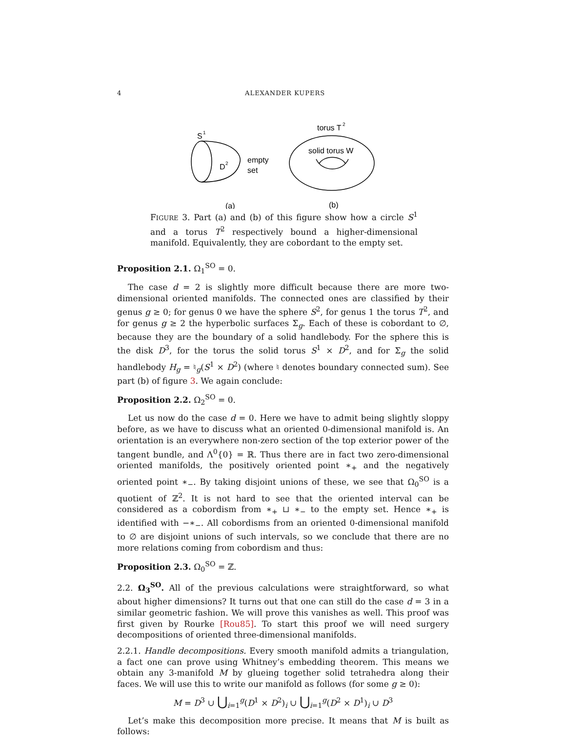4 ALEXANDER KUPERS
S
1
D
2
empty
set
(a)
torus T
2
solid torus W
(b)
FIGURE 3. Part (a) and (b) of this figure show how a circle S<sup>1</sup> and a torus T<sup>2</sup> respectively bound a higher-dimensional manifold. Equivalently, they are cobordant to the empty set.
Proposition 2.1. Ω<sub>1</sub><sup>SO</sup> = 0.
The case d = 2 is slightly more difficult because there are more two-dimensional oriented manifolds. The connected ones are classified by their genus g ≥ 0; for genus 0 we have the sphere S<sup>2</sup>, for genus 1 the torus T<sup>2</sup>, and for genus g ≥ 2 the hyperbolic surfaces Σ<sub>g</sub>. Each of these is cobordant to ∅, because they are the boundary of a solid handlebody. For the sphere this is the disk D<sup>3</sup>, for the torus the solid torus S<sup>1</sup> × D<sup>2</sup>, and for Σ<sub>g</sub> the solid handlebody H<sub>g</sub> = ♮<sub>g</sub>(S<sup>1</sup> × D<sup>2</sup>) (where ♮ denotes boundary connected sum). See part (b) of figure 3. We again conclude:
Proposition 2.2. Ω<sub>2</sub><sup>SO</sup> = 0.
Let us now do the case d = 0. Here we have to admit being slightly sloppy before, as we have to discuss what an oriented 0-dimensional manifold is. An orientation is an everywhere non-zero section of the top exterior power of the tangent bundle, and Λ<sup>0</sup>{0} = ℝ. Thus there are in fact two zero-dimensional oriented manifolds, the positively oriented point ∗<sub>+</sub> and the negatively oriented point ∗<sub>−</sub>. By taking disjoint unions of these, we see that Ω<sub>0</sub><sup>SO</sup> is a quotient of ℤ<sup>2</sup>. It is not hard to see that the oriented interval can be considered as a cobordism from ∗<sub>+</sub> ⊔ ∗<sub>−</sub> to the empty set. Hence ∗<sub>+</sub> is identified with −∗<sub>−</sub>. All cobordisms from an oriented 0-dimensional manifold to ∅ are disjoint unions of such intervals, so we conclude that there are no more relations coming from cobordism and thus:
Proposition 2.3. Ω<sub>0</sub><sup>SO</sup> = ℤ.
2.2. Ω<sub>3</sub><sup>SO</sup>. All of the previous calculations were straightforward, so what about higher dimensions? It turns out that one can still do the case d = 3 in a similar geometric fashion. We will prove this vanishes as well. This proof was first given by Rourke [Rou85]. To start this proof we will need surgery decompositions of oriented three-dimensional manifolds.
2.2.1. Handle decompositions. Every smooth manifold admits a triangulation, a fact one can prove using Whitney’s embedding theorem. This means we obtain any 3-manifold M by glueing together solid tetrahedra along their faces. We will use this to write our manifold as follows (for some g ≥ 0):
M = D<sup>3</sup> ∪ ⋃<sub>i=1</sub><sup>g</sup>(D<sup>1</sup> × D<sup>2</sup>)<sub>i</sub> ∪ ⋃<sub>i=1</sub><sup>g</sup>(D<sup>2</sup> × D<sup>1</sup>)<sub>i</sub> ∪ D<sup>3</sup>
Let’s make this decomposition more precise. It means that M is built as follows: